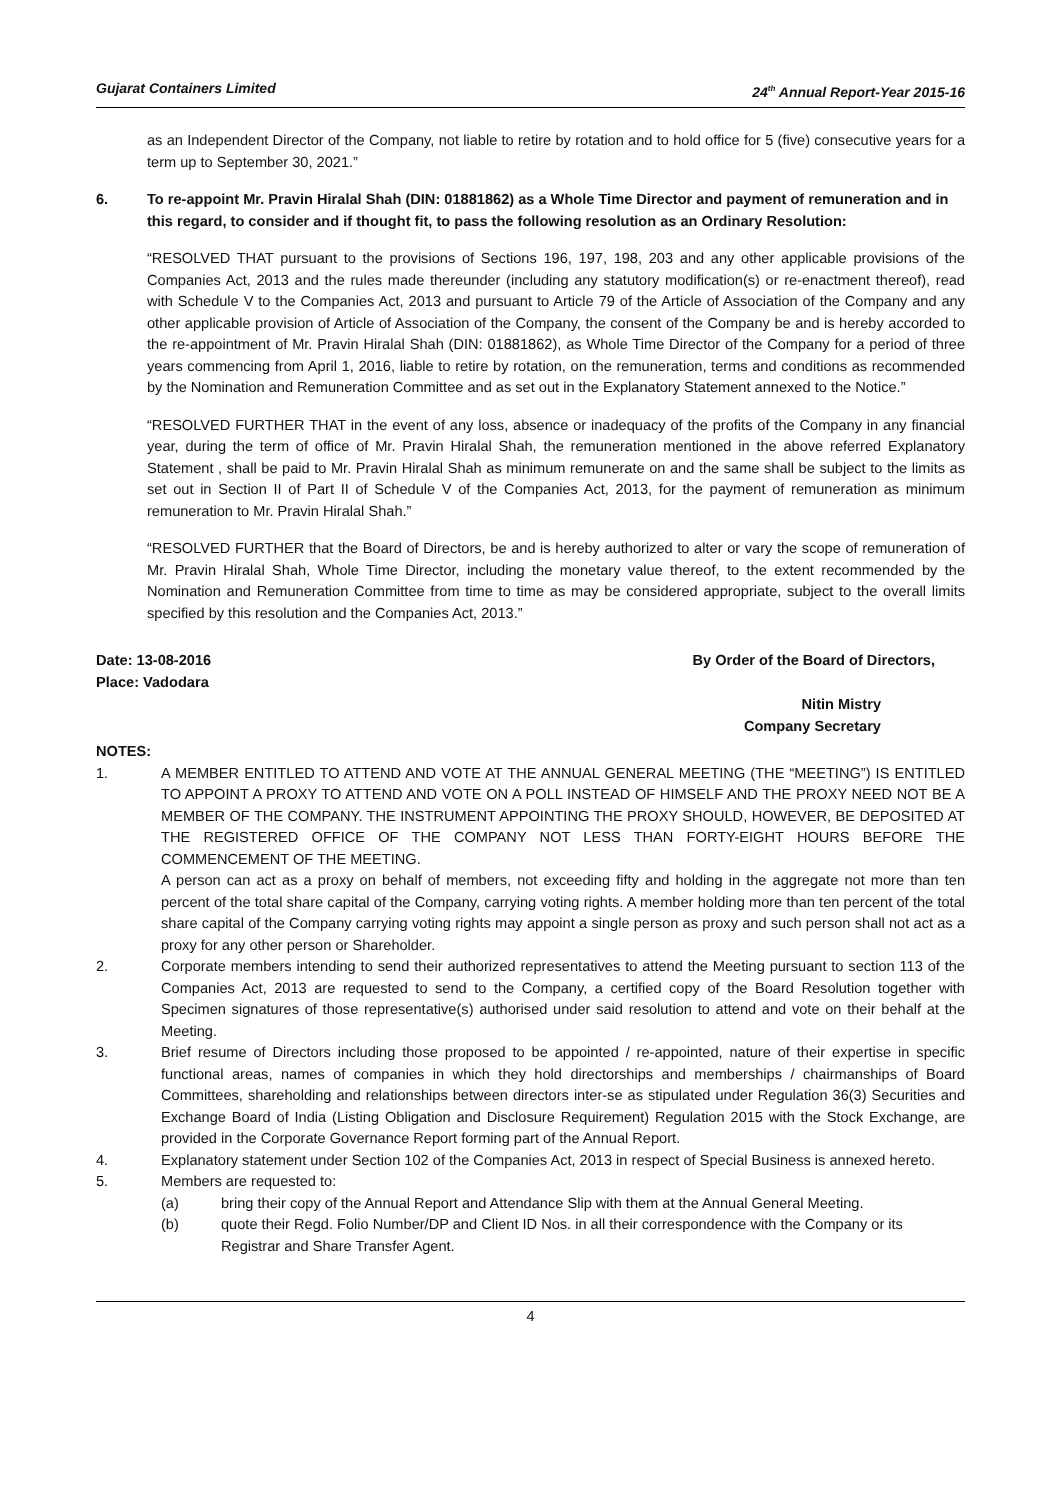Gujarat Containers Limited 24<sup>th</sup> Annual Report-Year 2015-16
as an Independent Director of the Company, not liable to retire by rotation and to hold office for 5 (five) consecutive years for a term up to September 30, 2021.”
6. To re-appoint Mr. Pravin Hiralal Shah (DIN: 01881862) as a Whole Time Director and payment of remuneration and in this regard, to consider and if thought fit, to pass the following resolution as an Ordinary Resolution:
“RESOLVED THAT pursuant to the provisions of Sections 196, 197, 198, 203 and any other applicable provisions of the Companies Act, 2013 and the rules made thereunder (including any statutory modification(s) or re-enactment thereof), read with Schedule V to the Companies Act, 2013 and pursuant to Article 79 of the Article of Association of the Company and any other applicable provision of Article of Association of the Company, the consent of the Company be and is hereby accorded to the re-appointment of Mr. Pravin Hiralal Shah (DIN: 01881862), as Whole Time Director of the Company for a period of three years commencing from April 1, 2016, liable to retire by rotation, on the remuneration, terms and conditions as recommended by the Nomination and Remuneration Committee and as set out in the Explanatory Statement annexed to the Notice.”
“RESOLVED FURTHER THAT in the event of any loss, absence or inadequacy of the profits of the Company in any financial year, during the term of office of Mr. Pravin Hiralal Shah, the remuneration mentioned in the above referred Explanatory Statement , shall be paid to Mr. Pravin Hiralal Shah as minimum remunerate on and the same shall be subject to the limits as set out in Section II of Part II of Schedule V of the Companies Act, 2013, for the payment of remuneration as minimum remuneration to Mr. Pravin Hiralal Shah.”
“RESOLVED FURTHER that the Board of Directors, be and is hereby authorized to alter or vary the scope of remuneration of Mr. Pravin Hiralal Shah, Whole Time Director, including the monetary value thereof, to the extent recommended by the Nomination and Remuneration Committee from time to time as may be considered appropriate, subject to the overall limits specified by this resolution and the Companies Act, 2013.”
Date: 13-08-2016
Place: Vadodara By Order of the Board of Directors,
Nitin Mistry
Company Secretary
NOTES:
1. A MEMBER ENTITLED TO ATTEND AND VOTE AT THE ANNUAL GENERAL MEETING (THE “MEETING”) IS ENTITLED TO APPOINT A PROXY TO ATTEND AND VOTE ON A POLL INSTEAD OF HIMSELF AND THE PROXY NEED NOT BE A MEMBER OF THE COMPANY. THE INSTRUMENT APPOINTING THE PROXY SHOULD, HOWEVER, BE DEPOSITED AT THE REGISTERED OFFICE OF THE COMPANY NOT LESS THAN FORTY-EIGHT HOURS BEFORE THE COMMENCEMENT OF THE MEETING.
A person can act as a proxy on behalf of members, not exceeding fifty and holding in the aggregate not more than ten percent of the total share capital of the Company, carrying voting rights. A member holding more than ten percent of the total share capital of the Company carrying voting rights may appoint a single person as proxy and such person shall not act as a proxy for any other person or Shareholder.
2. Corporate members intending to send their authorized representatives to attend the Meeting pursuant to section 113 of the Companies Act, 2013 are requested to send to the Company, a certified copy of the Board Resolution together with Specimen signatures of those representative(s) authorised under said resolution to attend and vote on their behalf at the Meeting.
3. Brief resume of Directors including those proposed to be appointed / re-appointed, nature of their expertise in specific functional areas, names of companies in which they hold directorships and memberships / chairmanships of Board Committees, shareholding and relationships between directors inter-se as stipulated under Regulation 36(3) Securities and Exchange Board of India (Listing Obligation and Disclosure Requirement) Regulation 2015 with the Stock Exchange, are provided in the Corporate Governance Report forming part of the Annual Report.
4. Explanatory statement under Section 102 of the Companies Act, 2013 in respect of Special Business is annexed hereto.
5. Members are requested to:
(a) bring their copy of the Annual Report and Attendance Slip with them at the Annual General Meeting.
(b) quote their Regd. Folio Number/DP and Client ID Nos. in all their correspondence with the Company or its Registrar and Share Transfer Agent.
4